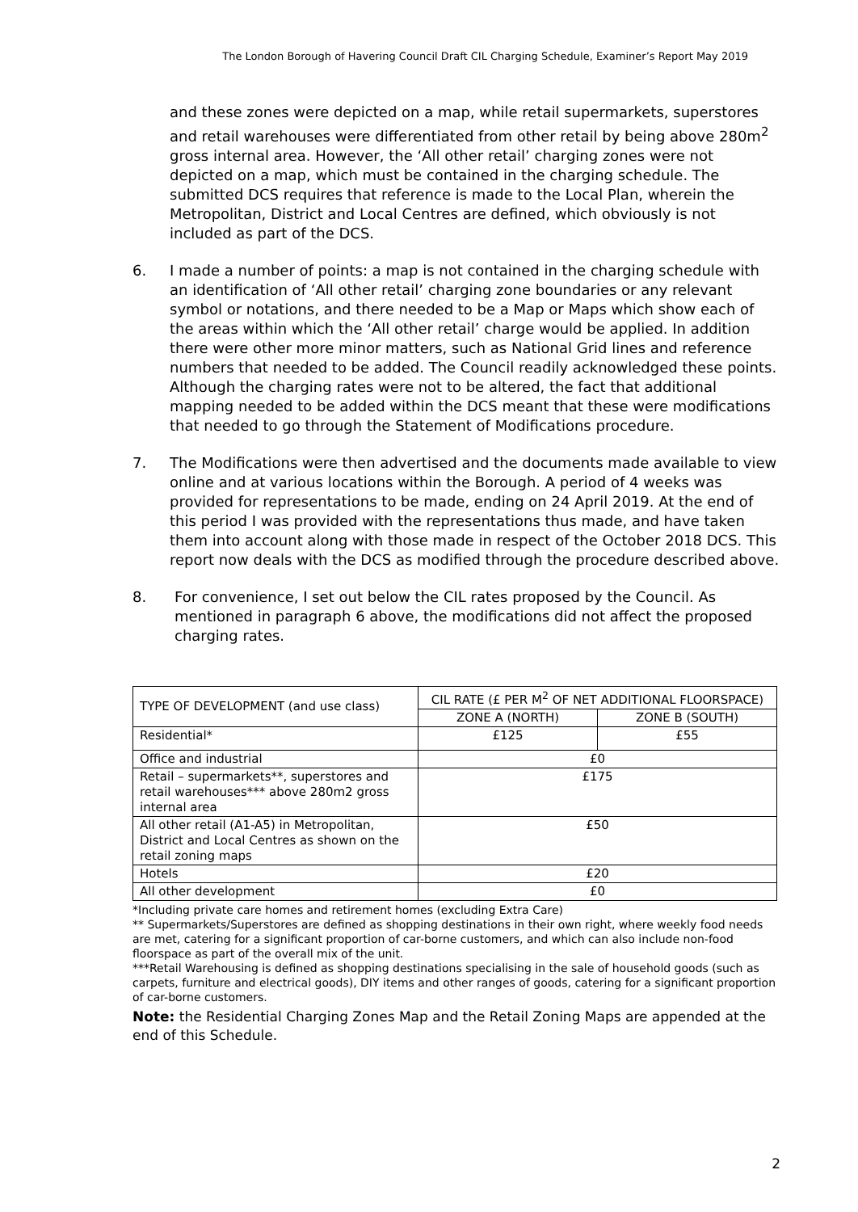The London Borough of Havering Council Draft CIL Charging Schedule, Examiner’s Report May 2019
and these zones were depicted on a map, while retail supermarkets, superstores and retail warehouses were differentiated from other retail by being above 280m<sup>2</sup> gross internal area. However, the ‘All other retail’ charging zones were not depicted on a map, which must be contained in the charging schedule. The submitted DCS requires that reference is made to the Local Plan, wherein the Metropolitan, District and Local Centres are defined, which obviously is not included as part of the DCS.
6. I made a number of points: a map is not contained in the charging schedule with an identification of ‘All other retail’ charging zone boundaries or any relevant symbol or notations, and there needed to be a Map or Maps which show each of the areas within which the ‘All other retail’ charge would be applied. In addition there were other more minor matters, such as National Grid lines and reference numbers that needed to be added. The Council readily acknowledged these points. Although the charging rates were not to be altered, the fact that additional mapping needed to be added within the DCS meant that these were modifications that needed to go through the Statement of Modifications procedure.
7. The Modifications were then advertised and the documents made available to view online and at various locations within the Borough. A period of 4 weeks was provided for representations to be made, ending on 24 April 2019. At the end of this period I was provided with the representations thus made, and have taken them into account along with those made in respect of the October 2018 DCS. This report now deals with the DCS as modified through the procedure described above.
8. For convenience, I set out below the CIL rates proposed by the Council. As mentioned in paragraph 6 above, the modifications did not affect the proposed charging rates.
| TYPE OF DEVELOPMENT (and use class) | CIL RATE (£ PER M<sup>2</sup> OF NET ADDITIONAL FLOORSPACE) | |
| --- | --- | --- |
| | ZONE A (NORTH) | ZONE B (SOUTH) |
| Residential* | £125 | £55 |
| Office and industrial | £0 | |
| Retail – supermarkets**, superstores and retail warehouses*** above 280m2 gross internal area | £175 | |
| All other retail (A1-A5) in Metropolitan, District and Local Centres as shown on the retail zoning maps | £50 | |
| Hotels | £20 | |
| All other development | £0 | |
*Including private care homes and retirement homes (excluding Extra Care)
** Supermarkets/Superstores are defined as shopping destinations in their own right, where weekly food needs are met, catering for a significant proportion of car-borne customers, and which can also include non-food floorspace as part of the overall mix of the unit.
***Retail Warehousing is defined as shopping destinations specialising in the sale of household goods (such as carpets, furniture and electrical goods), DIY items and other ranges of goods, catering for a significant proportion of car-borne customers.
Note: the Residential Charging Zones Map and the Retail Zoning Maps are appended at the end of this Schedule.
2